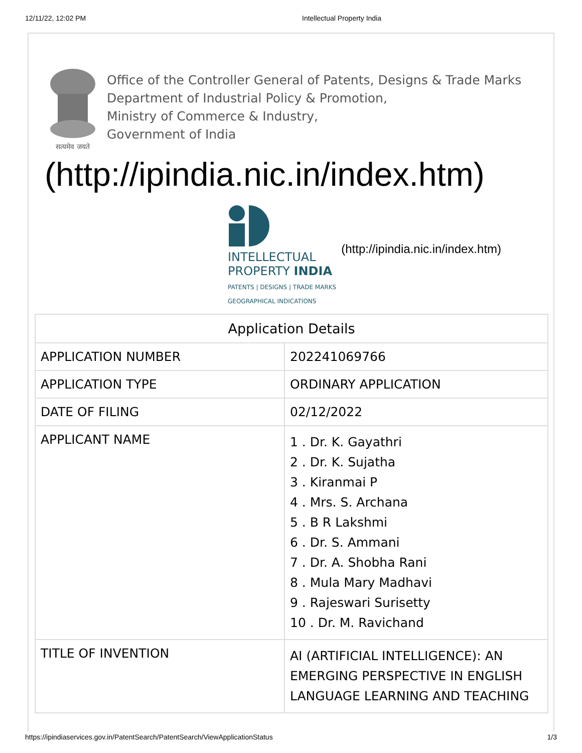12/11/22, 12:02 PM Intellectual Property India
सत्यमेव जयते
Office of the Controller General of Patents, Designs & Trade Marks
Department of Industrial Policy & Promotion,
Ministry of Commerce & Industry,
Government of India
(http://ipindia.nic.in/index.htm)
INTELLECTUAL
PROPERTY INDIA
PATENTS | DESIGNS | TRADE MARKS
GEOGRAPHICAL INDICATIONS
(http://ipindia.nic.in/index.htm)
| Application Details | |
| --- | --- |
| APPLICATION NUMBER | 202241069766 |
| APPLICATION TYPE | ORDINARY APPLICATION |
| DATE OF FILING | 02/12/2022 |
| APPLICANT NAME | 1 . Dr. K. Gayathri 2 . Dr. K. Sujatha 3 . Kiranmai P 4 . Mrs. S. Archana 5 . B R Lakshmi 6 . Dr. S. Ammani 7 . Dr. A. Shobha Rani 8 . Mula Mary Madhavi 9 . Rajeswari Surisetty 10 . Dr. M. Ravichand |
| TITLE OF INVENTION | AI (ARTIFICIAL INTELLIGENCE): AN EMERGING PERSPECTIVE IN ENGLISH LANGUAGE LEARNING AND TEACHING |
https://ipindiaservices.gov.in/PatentSearch/PatentSearch/ViewApplicationStatus 1/3